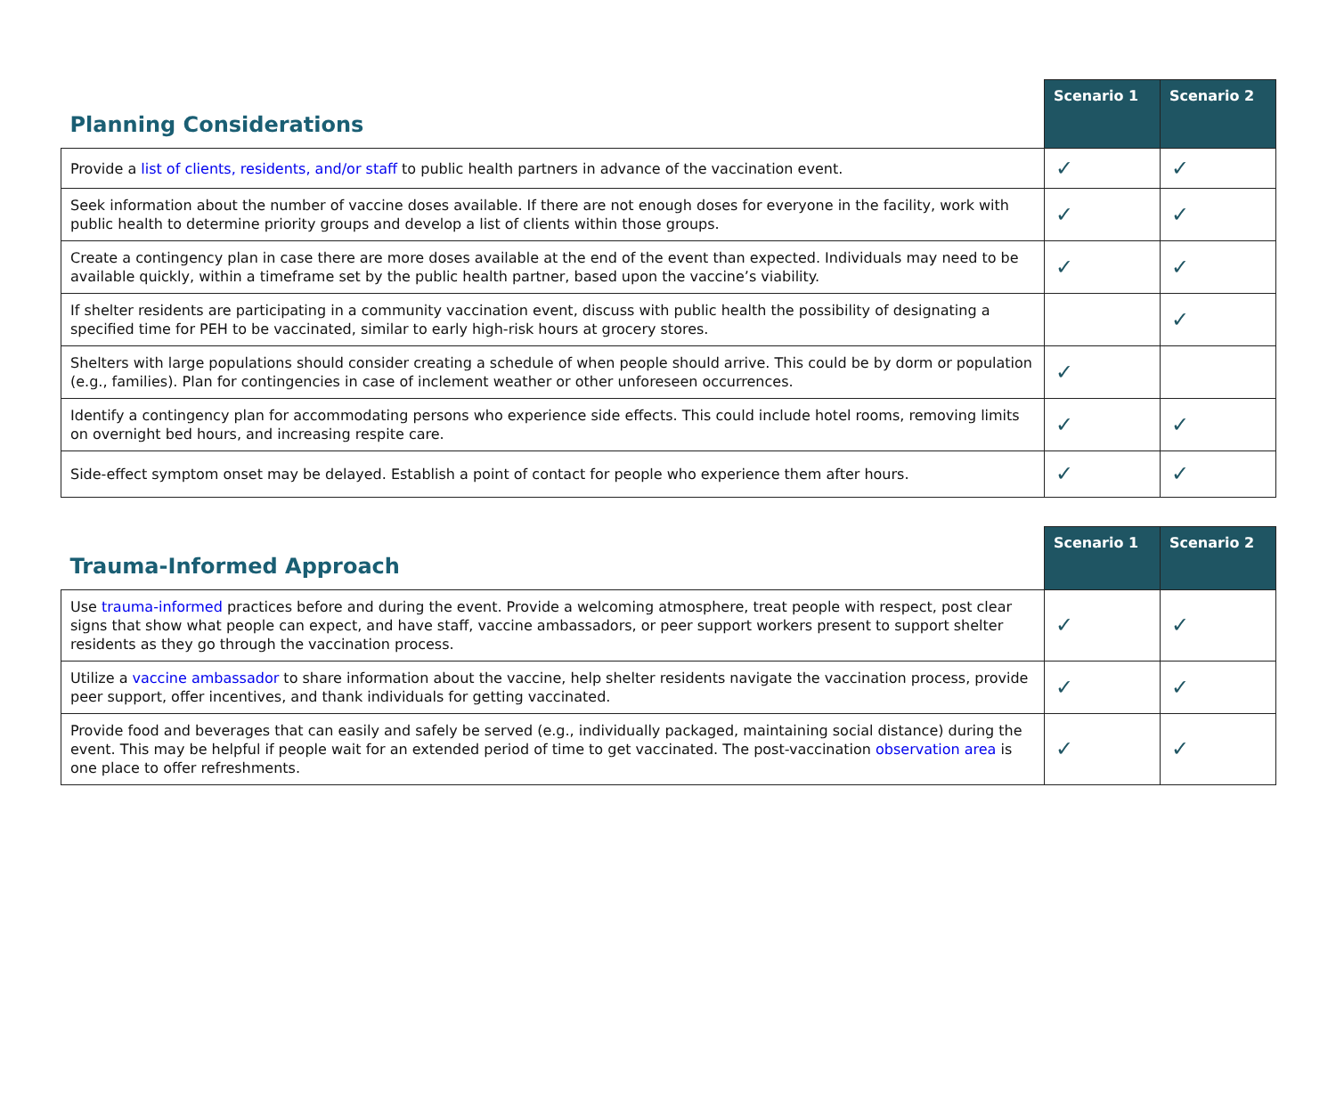| Planning Considerations | Scenario 1 | Scenario 2 |
| --- | --- | --- |
| Provide a list of clients, residents, and/or staff to public health partners in advance of the vaccination event. | ✓ | ✓ |
| Seek information about the number of vaccine doses available. If there are not enough doses for everyone in the facility, work with public health to determine priority groups and develop a list of clients within those groups. | ✓ | ✓ |
| Create a contingency plan in case there are more doses available at the end of the event than expected. Individuals may need to be available quickly, within a timeframe set by the public health partner, based upon the vaccine’s viability. | ✓ | ✓ |
| If shelter residents are participating in a community vaccination event, discuss with public health the possibility of designating a specified time for PEH to be vaccinated, similar to early high-risk hours at grocery stores. | | ✓ |
| Shelters with large populations should consider creating a schedule of when people should arrive. This could be by dorm or population (e.g., families). Plan for contingencies in case of inclement weather or other unforeseen occurrences. | ✓ | |
| Identify a contingency plan for accommodating persons who experience side effects. This could include hotel rooms, removing limits on overnight bed hours, and increasing respite care. | ✓ | ✓ |
| Side-effect symptom onset may be delayed. Establish a point of contact for people who experience them after hours. | ✓ | ✓ |
| Trauma-Informed Approach | Scenario 1 | Scenario 2 |
| --- | --- | --- |
| Use trauma-informed practices before and during the event. Provide a welcoming atmosphere, treat people with respect, post clear signs that show what people can expect, and have staff, vaccine ambassadors, or peer support workers present to support shelter residents as they go through the vaccination process. | ✓ | ✓ |
| Utilize a vaccine ambassador to share information about the vaccine, help shelter residents navigate the vaccination process, provide peer support, offer incentives, and thank individuals for getting vaccinated. | ✓ | ✓ |
| Provide food and beverages that can easily and safely be served (e.g., individually packaged, maintaining social distance) during the event. This may be helpful if people wait for an extended period of time to get vaccinated. The post-vaccination observation area is one place to offer refreshments. | ✓ | ✓ |